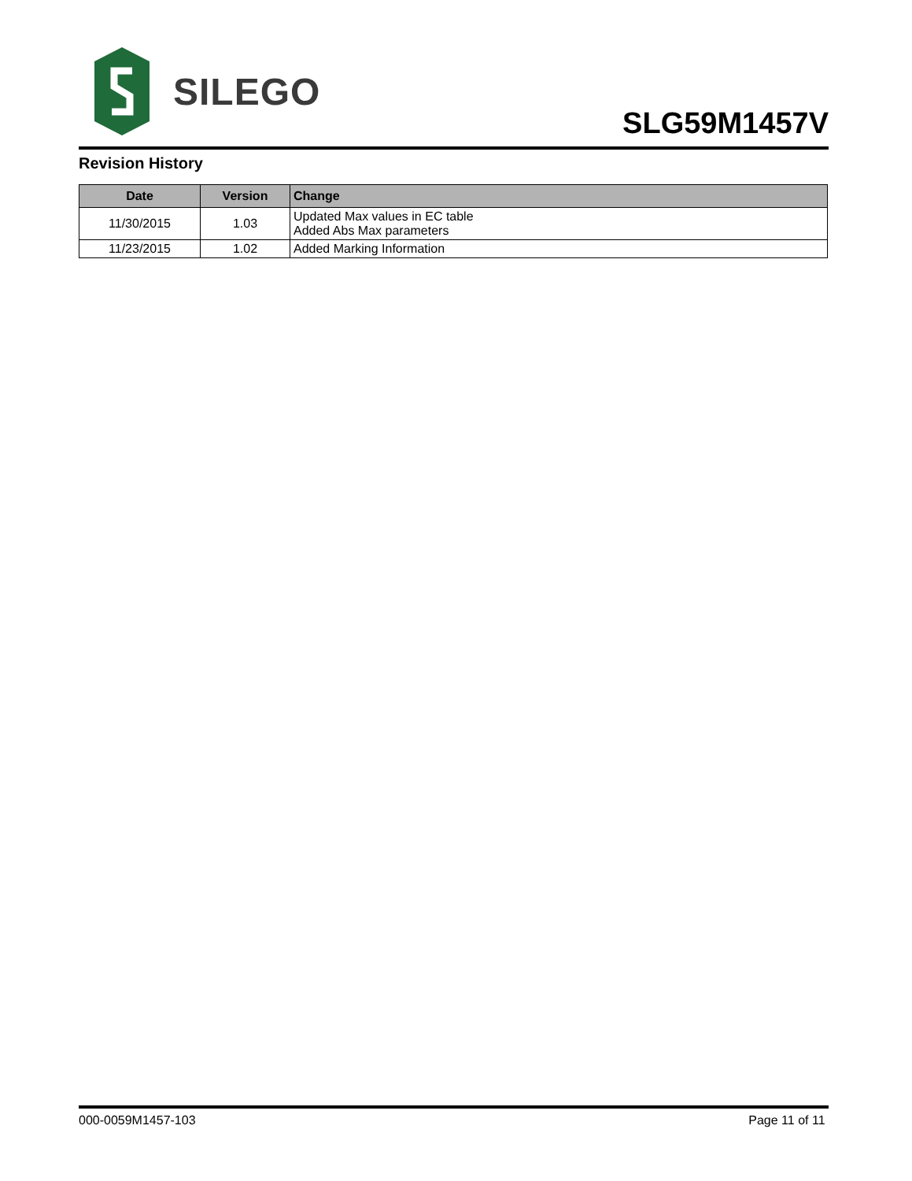SILEGO
SLG59M1457V
Revision History
| Date | Version | Change |
| --- | --- | --- |
| 11/30/2015 | 1.03 | Updated Max values in EC table Added Abs Max parameters |
| 11/23/2015 | 1.02 | Added Marking Information |
000-0059M1457-103 Page 11 of 11